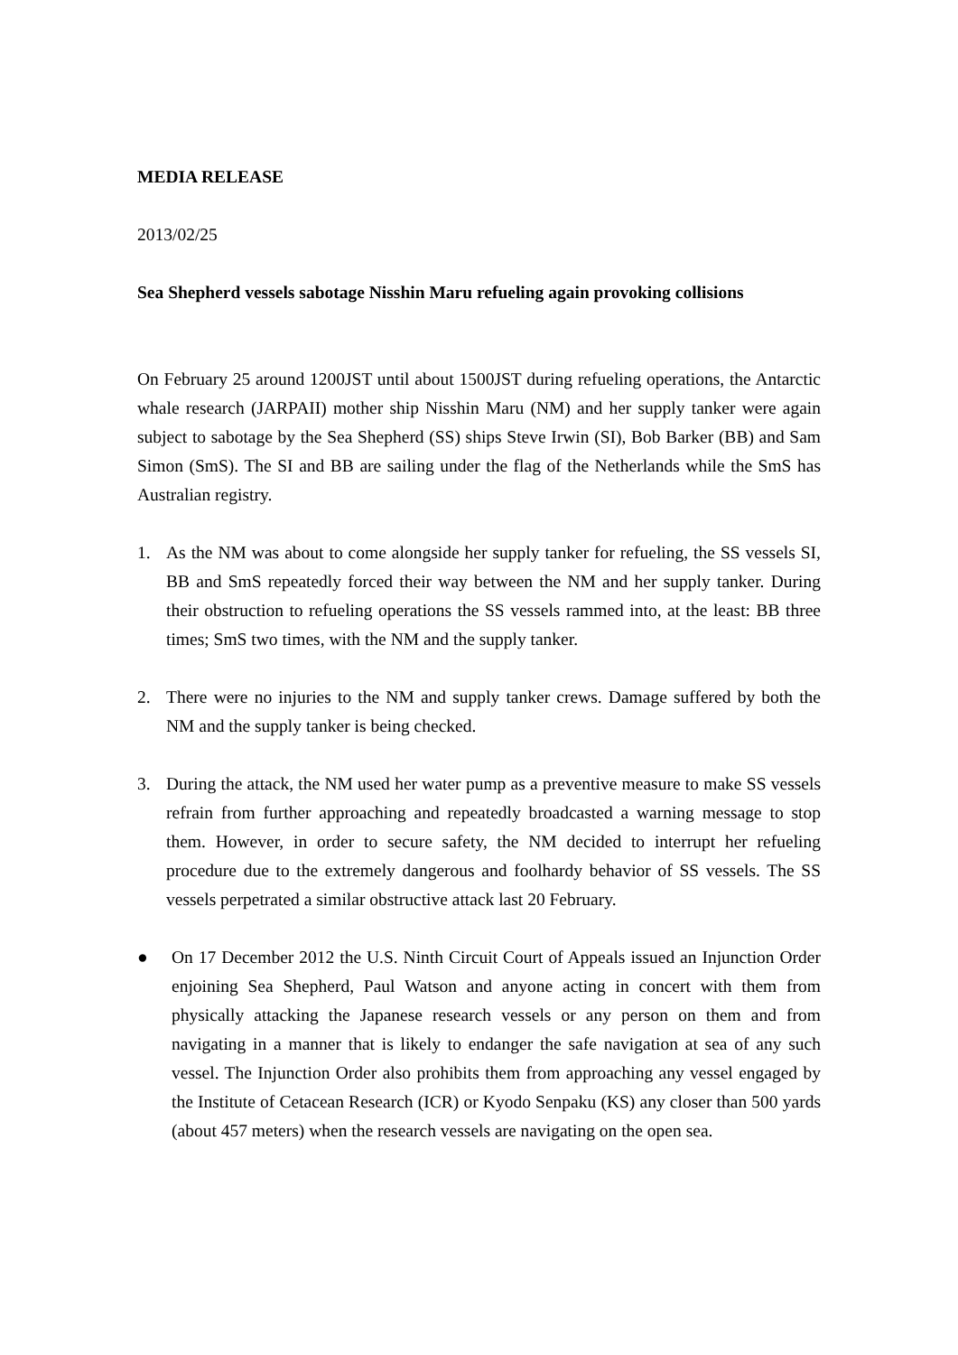MEDIA RELEASE
2013/02/25
Sea Shepherd vessels sabotage Nisshin Maru refueling again provoking collisions
On February 25 around 1200JST until about 1500JST during refueling operations, the Antarctic whale research (JARPAII) mother ship Nisshin Maru (NM) and her supply tanker were again subject to sabotage by the Sea Shepherd (SS) ships Steve Irwin (SI), Bob Barker (BB) and Sam Simon (SmS). The SI and BB are sailing under the flag of the Netherlands while the SmS has Australian registry.
1. As the NM was about to come alongside her supply tanker for refueling, the SS vessels SI, BB and SmS repeatedly forced their way between the NM and her supply tanker. During their obstruction to refueling operations the SS vessels rammed into, at the least: BB three times; SmS two times, with the NM and the supply tanker.
2. There were no injuries to the NM and supply tanker crews. Damage suffered by both the NM and the supply tanker is being checked.
3. During the attack, the NM used her water pump as a preventive measure to make SS vessels refrain from further approaching and repeatedly broadcasted a warning message to stop them. However, in order to secure safety, the NM decided to interrupt her refueling procedure due to the extremely dangerous and foolhardy behavior of SS vessels. The SS vessels perpetrated a similar obstructive attack last 20 February.
● On 17 December 2012 the U.S. Ninth Circuit Court of Appeals issued an Injunction Order enjoining Sea Shepherd, Paul Watson and anyone acting in concert with them from physically attacking the Japanese research vessels or any person on them and from navigating in a manner that is likely to endanger the safe navigation at sea of any such vessel. The Injunction Order also prohibits them from approaching any vessel engaged by the Institute of Cetacean Research (ICR) or Kyodo Senpaku (KS) any closer than 500 yards (about 457 meters) when the research vessels are navigating on the open sea.